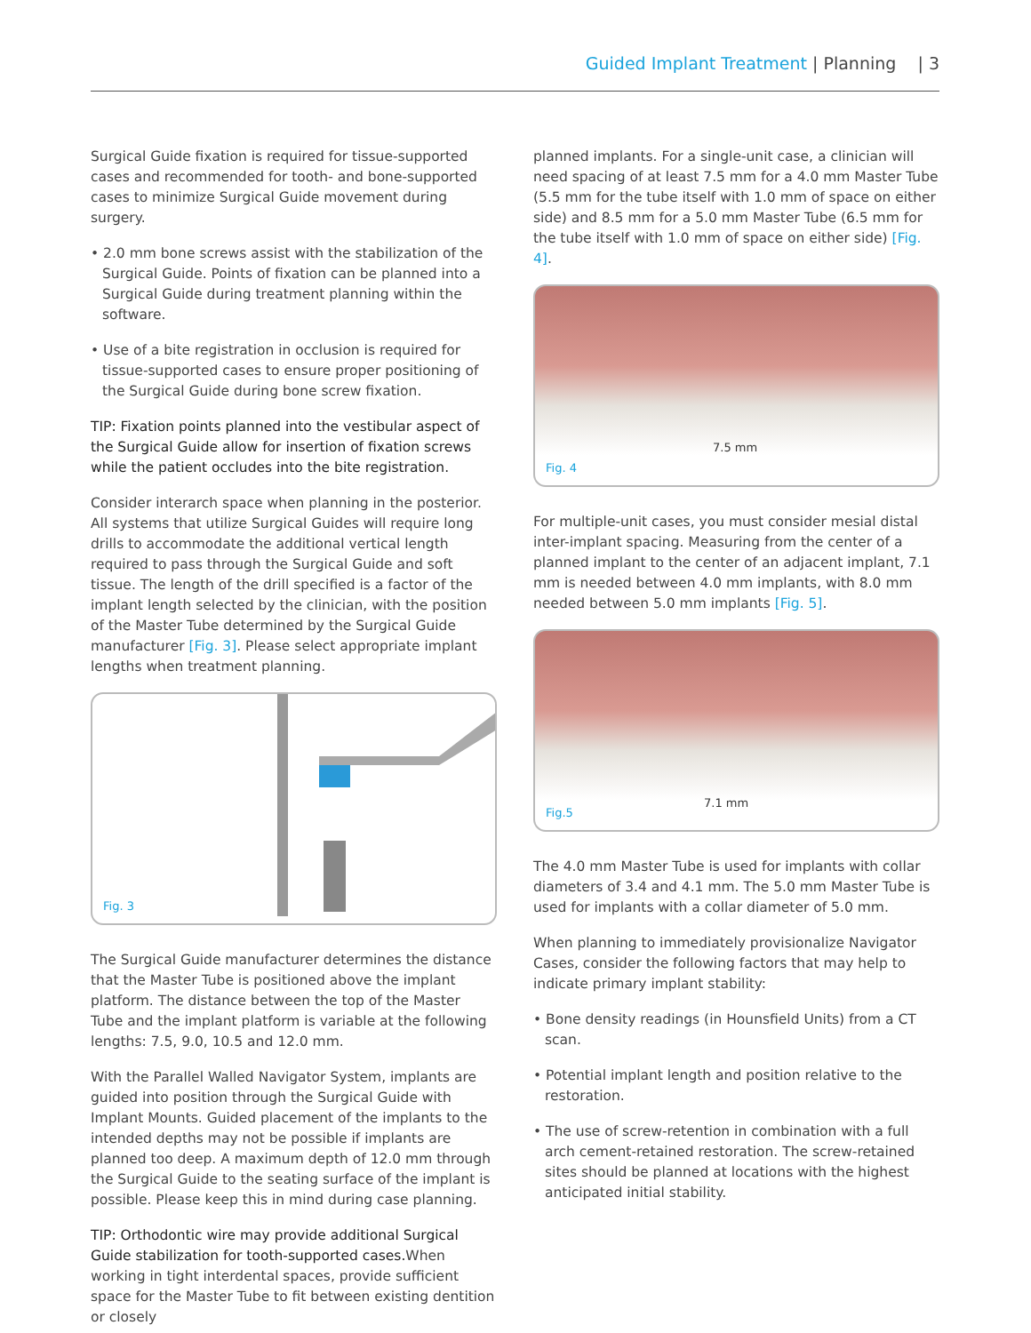Guided Implant Treatment | Planning | 3
Surgical Guide fixation is required for tissue-supported cases and recommended for tooth- and bone-supported cases to minimize Surgical Guide movement during surgery.
• 2.0 mm bone screws assist with the stabilization of the Surgical Guide. Points of fixation can be planned into a Surgical Guide during treatment planning within the software.
• Use of a bite registration in occlusion is required for tissue-supported cases to ensure proper positioning of the Surgical Guide during bone screw fixation.
TIP: Fixation points planned into the vestibular aspect of the Surgical Guide allow for insertion of fixation screws while the patient occludes into the bite registration.
Consider interarch space when planning in the posterior. All systems that utilize Surgical Guides will require long drills to accommodate the additional vertical length required to pass through the Surgical Guide and soft tissue. The length of the drill specified is a factor of the implant length selected by the clinician, with the position of the Master Tube determined by the Surgical Guide manufacturer [Fig. 3]. Please select appropriate implant lengths when treatment planning.
Fig. 3
The Surgical Guide manufacturer determines the distance that the Master Tube is positioned above the implant platform. The distance between the top of the Master Tube and the implant platform is variable at the following lengths: 7.5, 9.0, 10.5 and 12.0 mm.
With the Parallel Walled Navigator System, implants are guided into position through the Surgical Guide with Implant Mounts. Guided placement of the implants to the intended depths may not be possible if implants are planned too deep. A maximum depth of 12.0 mm through the Surgical Guide to the seating surface of the implant is possible. Please keep this in mind during case planning.
TIP: Orthodontic wire may provide additional Surgical Guide stabilization for tooth-supported cases. When working in tight interdental spaces, provide sufficient space for the Master Tube to fit between existing dentition or closely
planned implants. For a single-unit case, a clinician will need spacing of at least 7.5 mm for a 4.0 mm Master Tube (5.5 mm for the tube itself with 1.0 mm of space on either side) and 8.5 mm for a 5.0 mm Master Tube (6.5 mm for the tube itself with 1.0 mm of space on either side) [Fig. 4].
7.5 mm
Fig. 4
For multiple-unit cases, you must consider mesial distal inter-implant spacing. Measuring from the center of a planned implant to the center of an adjacent implant, 7.1 mm is needed between 4.0 mm implants, with 8.0 mm needed between 5.0 mm implants [Fig. 5].
7.1 mm
Fig.5
The 4.0 mm Master Tube is used for implants with collar diameters of 3.4 and 4.1 mm. The 5.0 mm Master Tube is used for implants with a collar diameter of 5.0 mm.
When planning to immediately provisionalize Navigator Cases, consider the following factors that may help to indicate primary implant stability:
• Bone density readings (in Hounsfield Units) from a CT scan.
• Potential implant length and position relative to the restoration.
• The use of screw-retention in combination with a full arch cement-retained restoration. The screw-retained sites should be planned at locations with the highest anticipated initial stability.